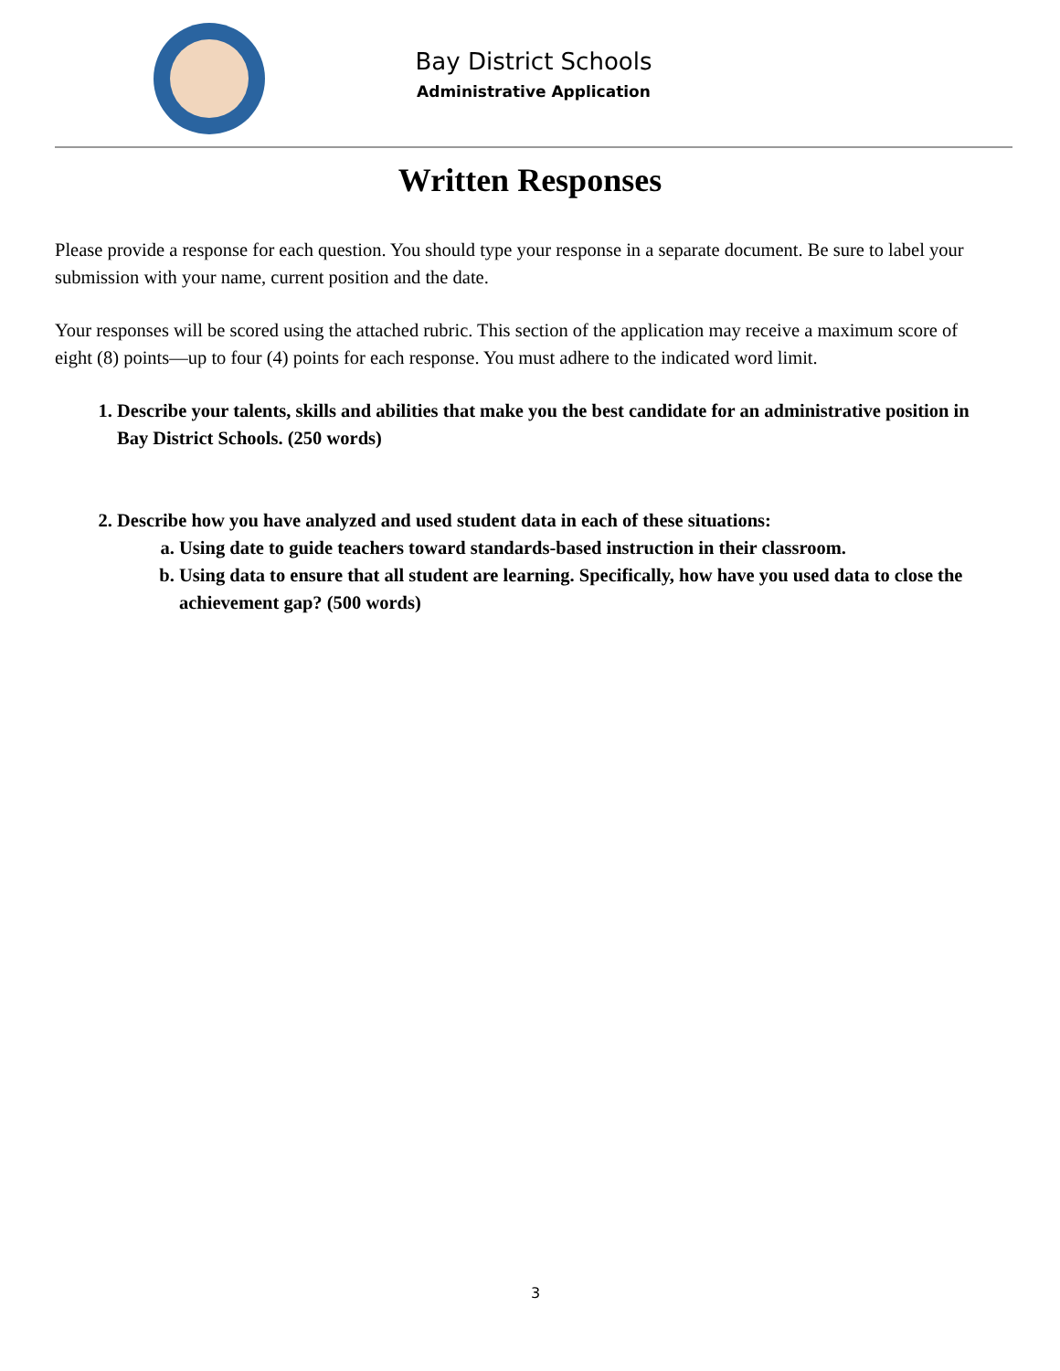Bay District Schools
Administrative Application
Written Responses
Please provide a response for each question. You should type your response in a separate document. Be sure to label your submission with your name, current position and the date.
Your responses will be scored using the attached rubric. This section of the application may receive a maximum score of eight (8) points—up to four (4) points for each response. You must adhere to the indicated word limit.
1. Describe your talents, skills and abilities that make you the best candidate for an administrative position in Bay District Schools. (250 words)
2. Describe how you have analyzed and used student data in each of these situations:
a. Using date to guide teachers toward standards-based instruction in their classroom.
b. Using data to ensure that all student are learning. Specifically, how have you used data to close the achievement gap? (500 words)
3